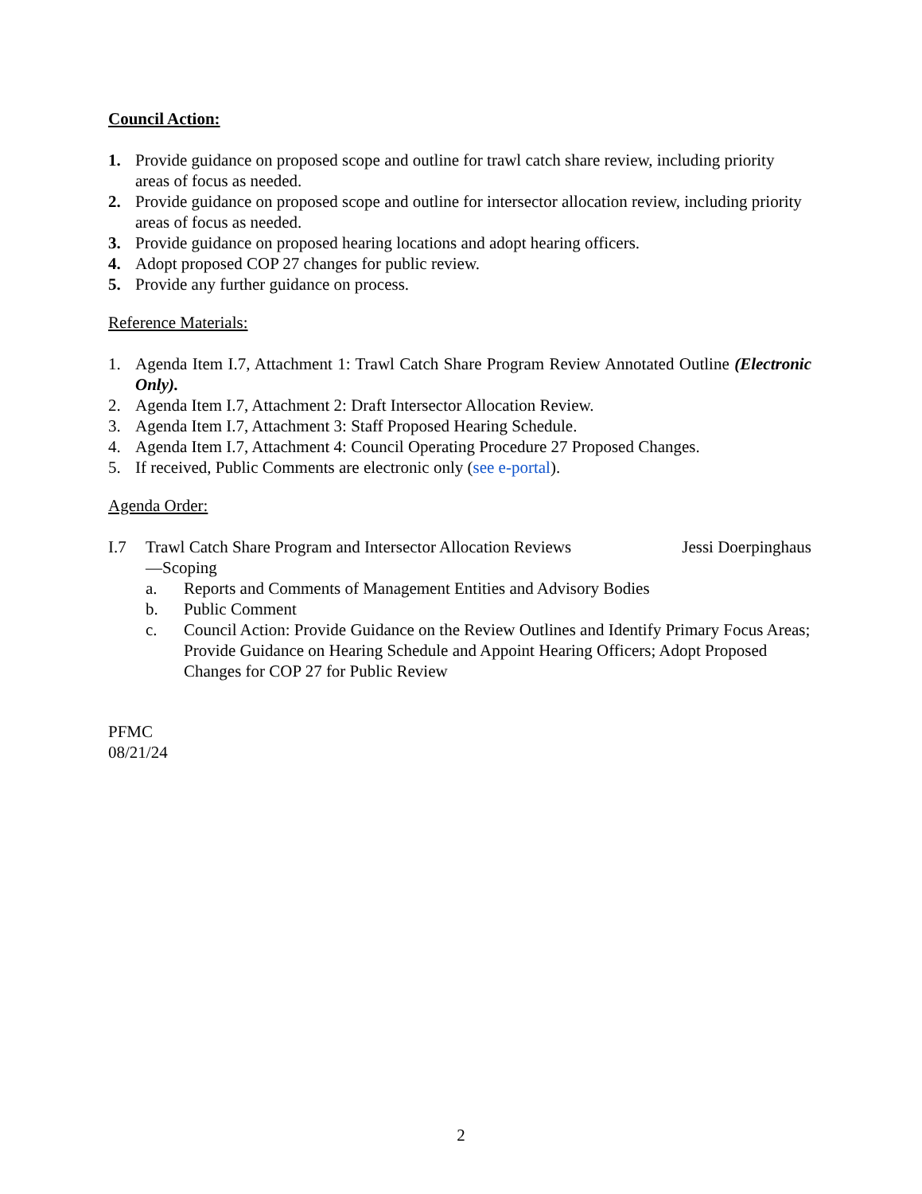Council Action:
1. Provide guidance on proposed scope and outline for trawl catch share review, including priority areas of focus as needed.
2. Provide guidance on proposed scope and outline for intersector allocation review, including priority areas of focus as needed.
3. Provide guidance on proposed hearing locations and adopt hearing officers.
4. Adopt proposed COP 27 changes for public review.
5. Provide any further guidance on process.
Reference Materials:
1. Agenda Item I.7, Attachment 1: Trawl Catch Share Program Review Annotated Outline (Electronic Only).
2. Agenda Item I.7, Attachment 2: Draft Intersector Allocation Review.
3. Agenda Item I.7, Attachment 3: Staff Proposed Hearing Schedule.
4. Agenda Item I.7, Attachment 4: Council Operating Procedure 27 Proposed Changes.
5. If received, Public Comments are electronic only (see e-portal).
Agenda Order:
I.7 Trawl Catch Share Program and Intersector Allocation Reviews
—Scoping
Jessi Doerpinghaus
a. Reports and Comments of Management Entities and Advisory Bodies
b. Public Comment
c. Council Action: Provide Guidance on the Review Outlines and Identify Primary Focus Areas; Provide Guidance on Hearing Schedule and Appoint Hearing Officers; Adopt Proposed Changes for COP 27 for Public Review
PFMC
08/21/24
2